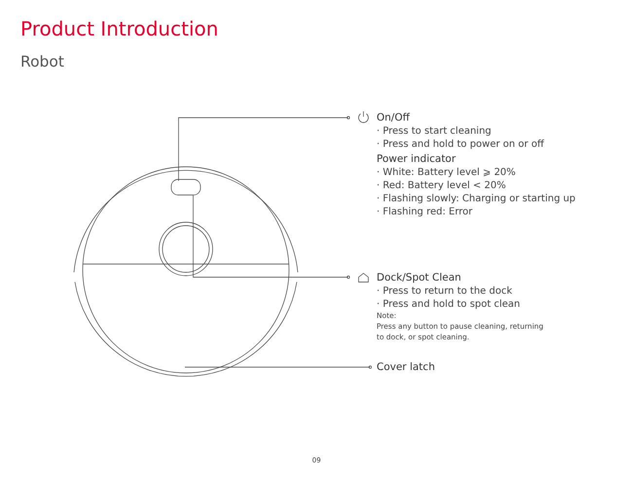Product Introduction
Robot
On/Off
· Press to start cleaning
· Press and hold to power on or off
Power indicator
· White: Battery level ⩾ 20%
· Red: Battery level < 20%
· Flashing slowly: Charging or starting up
· Flashing red: Error
Dock/Spot Clean
· Press to return to the dock
· Press and hold to spot clean
Note:
Press any button to pause cleaning, returning
to dock, or spot cleaning.
Cover latch
09